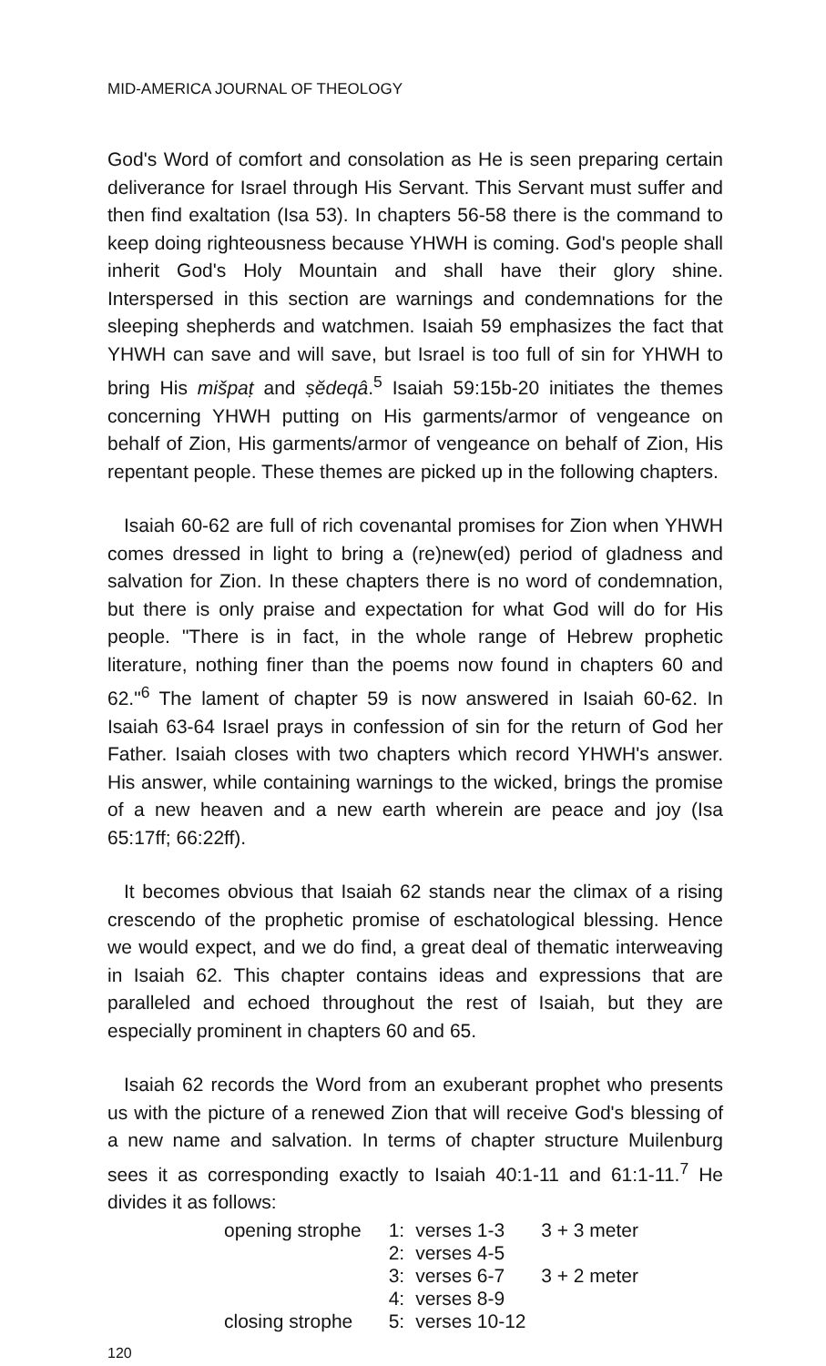MID-AMERICA JOURNAL OF THEOLOGY
God's Word of comfort and consolation as He is seen preparing certain deliverance for Israel through His Servant. This Servant must suffer and then find exaltation (Isa 53). In chapters 56-58 there is the command to keep doing righteousness because YHWH is coming. God's people shall inherit God's Holy Mountain and shall have their glory shine. Interspersed in this section are warnings and condemnations for the sleeping shepherds and watchmen. Isaiah 59 emphasizes the fact that YHWH can save and will save, but Israel is too full of sin for YHWH to bring His mišpaṭ and ṣĕdeqâ.<sup>5</sup> Isaiah 59:15b-20 initiates the themes concerning YHWH putting on His garments/armor of vengeance on behalf of Zion, His garments/armor of vengeance on behalf of Zion, His repentant people. These themes are picked up in the following chapters.
Isaiah 60-62 are full of rich covenantal promises for Zion when YHWH comes dressed in light to bring a (re)new(ed) period of gladness and salvation for Zion. In these chapters there is no word of condemnation, but there is only praise and expectation for what God will do for His people. "There is in fact, in the whole range of Hebrew prophetic literature, nothing finer than the poems now found in chapters 60 and 62."<sup>6</sup> The lament of chapter 59 is now answered in Isaiah 60-62. In Isaiah 63-64 Israel prays in confession of sin for the return of God her Father. Isaiah closes with two chapters which record YHWH's answer. His answer, while containing warnings to the wicked, brings the promise of a new heaven and a new earth wherein are peace and joy (Isa 65:17ff; 66:22ff).
It becomes obvious that Isaiah 62 stands near the climax of a rising crescendo of the prophetic promise of eschatological blessing. Hence we would expect, and we do find, a great deal of thematic interweaving in Isaiah 62. This chapter contains ideas and expressions that are paralleled and echoed throughout the rest of Isaiah, but they are especially prominent in chapters 60 and 65.
Isaiah 62 records the Word from an exuberant prophet who presents us with the picture of a renewed Zion that will receive God's blessing of a new name and salvation. In terms of chapter structure Muilenburg sees it as corresponding exactly to Isaiah 40:1-11 and 61:1-11.<sup>7</sup> He divides it as follows:
| opening strophe | 1: | verses 1-3 | 3 + 3 meter |
| | 2: | verses 4-5 | 3 + 2 meter |
| | 3: | verses 6-7 | |
| | 4: | verses 8-9 | |
| closing strophe | 5: | verses 10-12 | |
120